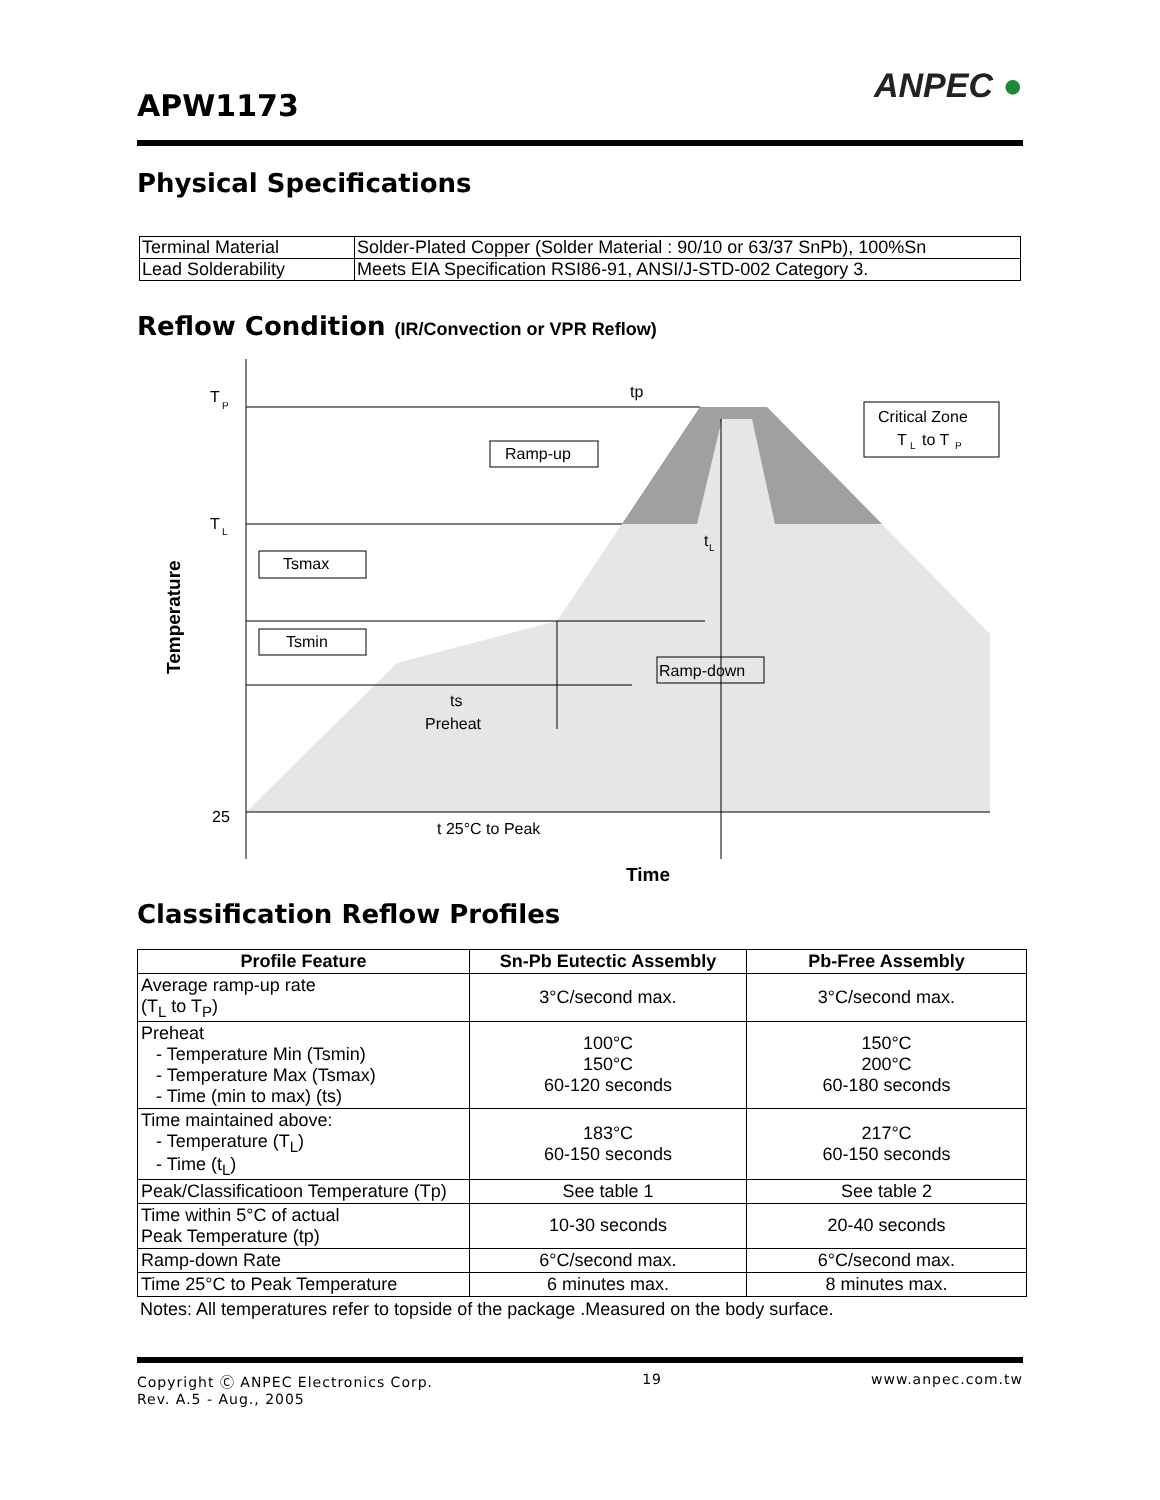APW1173 ANPEC ●
Physical Specifications
| Terminal Material | Solder-Plated Copper (Solder Material : 90/10 or 63/37 SnPb), 100%Sn |
| Lead Solderability | Meets EIA Specification RSI86-91, ANSI/J-STD-002 Category 3. |
Reflow Condition (IR/Convection or VPR Reflow)
T
P
T
L
25
tp
Ramp-up
Tsmax
Tsmin
Ramp-down
Critical Zone
T
L
to T
P
t
L
ts
Preheat
t 25°C to Peak
Time
Temperature
Classification Reflow Profiles
| Profile Feature | Sn-Pb Eutectic Assembly | Pb-Free Assembly |
| --- | --- | --- |
| Average ramp-up rate (T<sub>L</sub> to T<sub>P</sub>) | 3°C/second max. | 3°C/second max. |
| Preheat - Temperature Min (Tsmin) - Temperature Max (Tsmax) - Time (min to max) (ts) | 100°C 150°C 60-120 seconds | 150°C 200°C 60-180 seconds |
| Time maintained above: - Temperature (T<sub>L</sub>) - Time (t<sub>L</sub>) | 183°C 60-150 seconds | 217°C 60-150 seconds |
| Peak/Classificatioon Temperature (Tp) | See table 1 | See table 2 |
| Time within 5°C of actual Peak Temperature (tp) | 10-30 seconds | 20-40 seconds |
| Ramp-down Rate | 6°C/second max. | 6°C/second max. |
| Time 25°C to Peak Temperature | 6 minutes max. | 8 minutes max. |
Notes: All temperatures refer to topside of the package .Measured on the body surface.
Copyright Ⓒ ANPEC Electronics Corp.
Rev. A.5 - Aug., 2005 19 www.anpec.com.tw